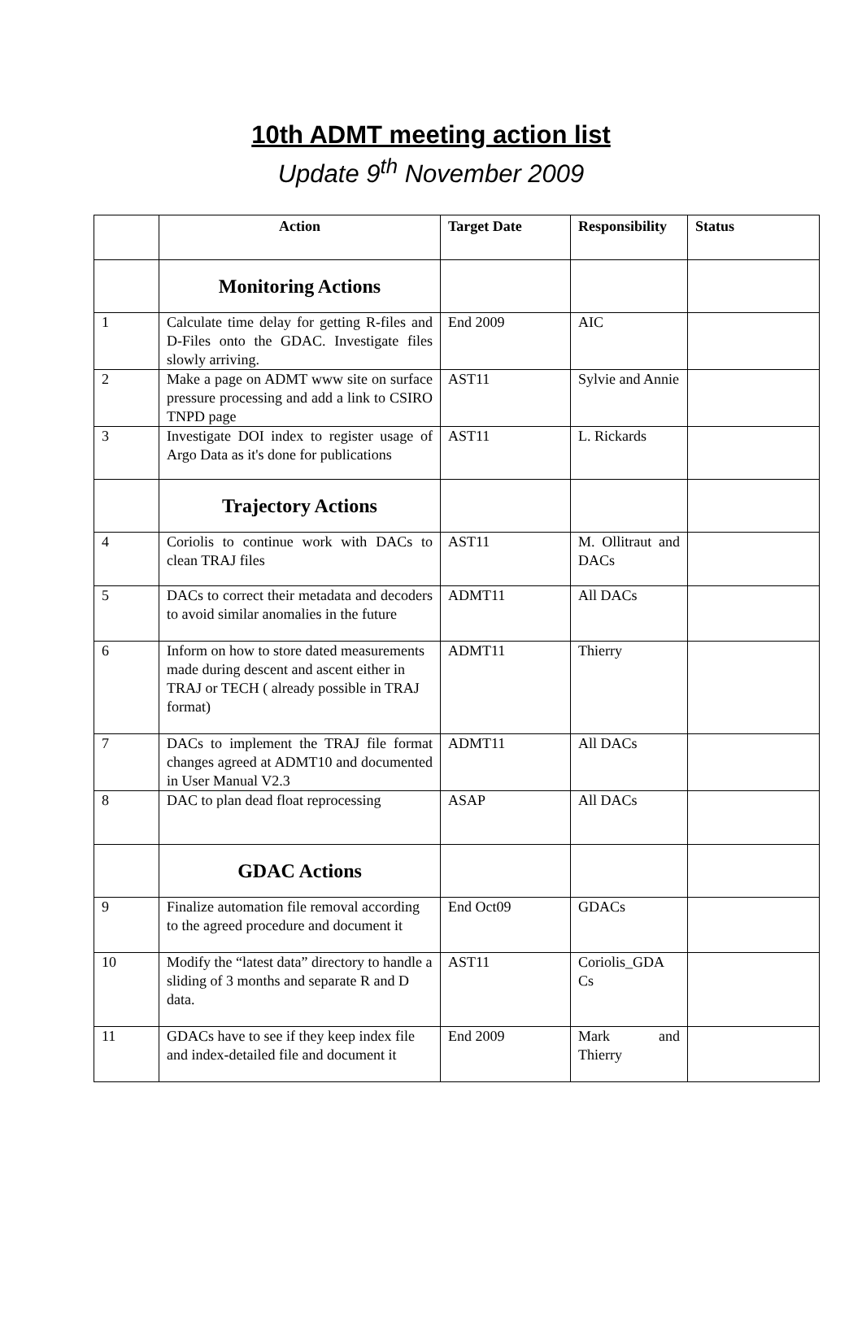10th ADMT meeting action list
Update 9<sup>th</sup> November 2009
| | Action | Target Date | Responsibility | Status |
| --- | --- | --- | --- | --- |
| | Monitoring Actions | | | |
| 1 | Calculate time delay for getting R-files and D-Files onto the GDAC. Investigate files slowly arriving. | End 2009 | AIC | |
| 2 | Make a page on ADMT www site on surface pressure processing and add a link to CSIRO TNPD page | AST11 | Sylvie and Annie | |
| 3 | Investigate DOI index to register usage of Argo Data as it's done for publications | AST11 | L. Rickards | |
| | Trajectory Actions | | | |
| 4 | Coriolis to continue work with DACs to clean TRAJ files | AST11 | M. Ollitraut and DACs | |
| 5 | DACs to correct their metadata and decoders to avoid similar anomalies in the future | ADMT11 | All DACs | |
| 6 | Inform on how to store dated measurements made during descent and ascent either in TRAJ or TECH ( already possible in TRAJ format) | ADMT11 | Thierry | |
| 7 | DACs to implement the TRAJ file format changes agreed at ADMT10 and documented in User Manual V2.3 | ADMT11 | All DACs | |
| 8 | DAC to plan dead float reprocessing | ASAP | All DACs | |
| | GDAC Actions | | | |
| 9 | Finalize automation file removal according to the agreed procedure and document it | End Oct09 | GDACs | |
| 10 | Modify the “latest data” directory to handle a sliding of 3 months and separate R and D data. | AST11 | Coriolis_GDA Cs | |
| 11 | GDACs have to see if they keep index file and index-detailed file and document it | End 2009 | Mark and Thierry | |